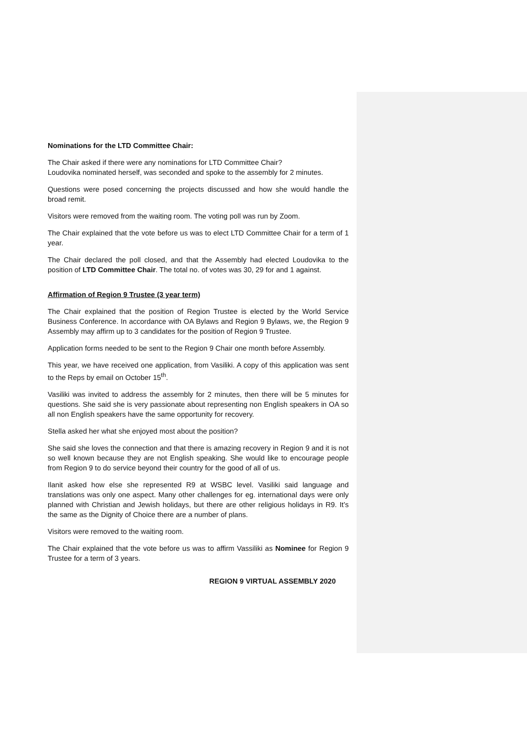Nominations for the LTD Committee Chair:
The Chair asked if there were any nominations for LTD Committee Chair?
Loudovika nominated herself, was seconded and spoke to the assembly for 2 minutes.
Questions were posed concerning the projects discussed and how she would handle the broad remit.
Visitors were removed from the waiting room. The voting poll was run by Zoom.
The Chair explained that the vote before us was to elect LTD Committee Chair for a term of 1 year.
The Chair declared the poll closed, and that the Assembly had elected Loudovika to the position of LTD Committee Chair. The total no. of votes was 30, 29 for and 1 against.
Affirmation of Region 9 Trustee (3 year term)
The Chair explained that the position of Region Trustee is elected by the World Service Business Conference. In accordance with OA Bylaws and Region 9 Bylaws, we, the Region 9 Assembly may affirm up to 3 candidates for the position of Region 9 Trustee.
Application forms needed to be sent to the Region 9 Chair one month before Assembly.
This year, we have received one application, from Vasiliki. A copy of this application was sent to the Reps by email on October 15<sup>th</sup>.
Vasiliki was invited to address the assembly for 2 minutes, then there will be 5 minutes for questions. She said she is very passionate about representing non English speakers in OA so all non English speakers have the same opportunity for recovery.
Stella asked her what she enjoyed most about the position?
She said she loves the connection and that there is amazing recovery in Region 9 and it is not so well known because they are not English speaking. She would like to encourage people from Region 9 to do service beyond their country for the good of all of us.
Ilanit asked how else she represented R9 at WSBC level. Vasiliki said language and translations was only one aspect. Many other challenges for eg. international days were only planned with Christian and Jewish holidays, but there are other religious holidays in R9. It’s the same as the Dignity of Choice there are a number of plans.
Visitors were removed to the waiting room.
The Chair explained that the vote before us was to affirm Vassiliki as Nominee for Region 9 Trustee for a term of 3 years.
REGION 9 VIRTUAL ASSEMBLY 2020